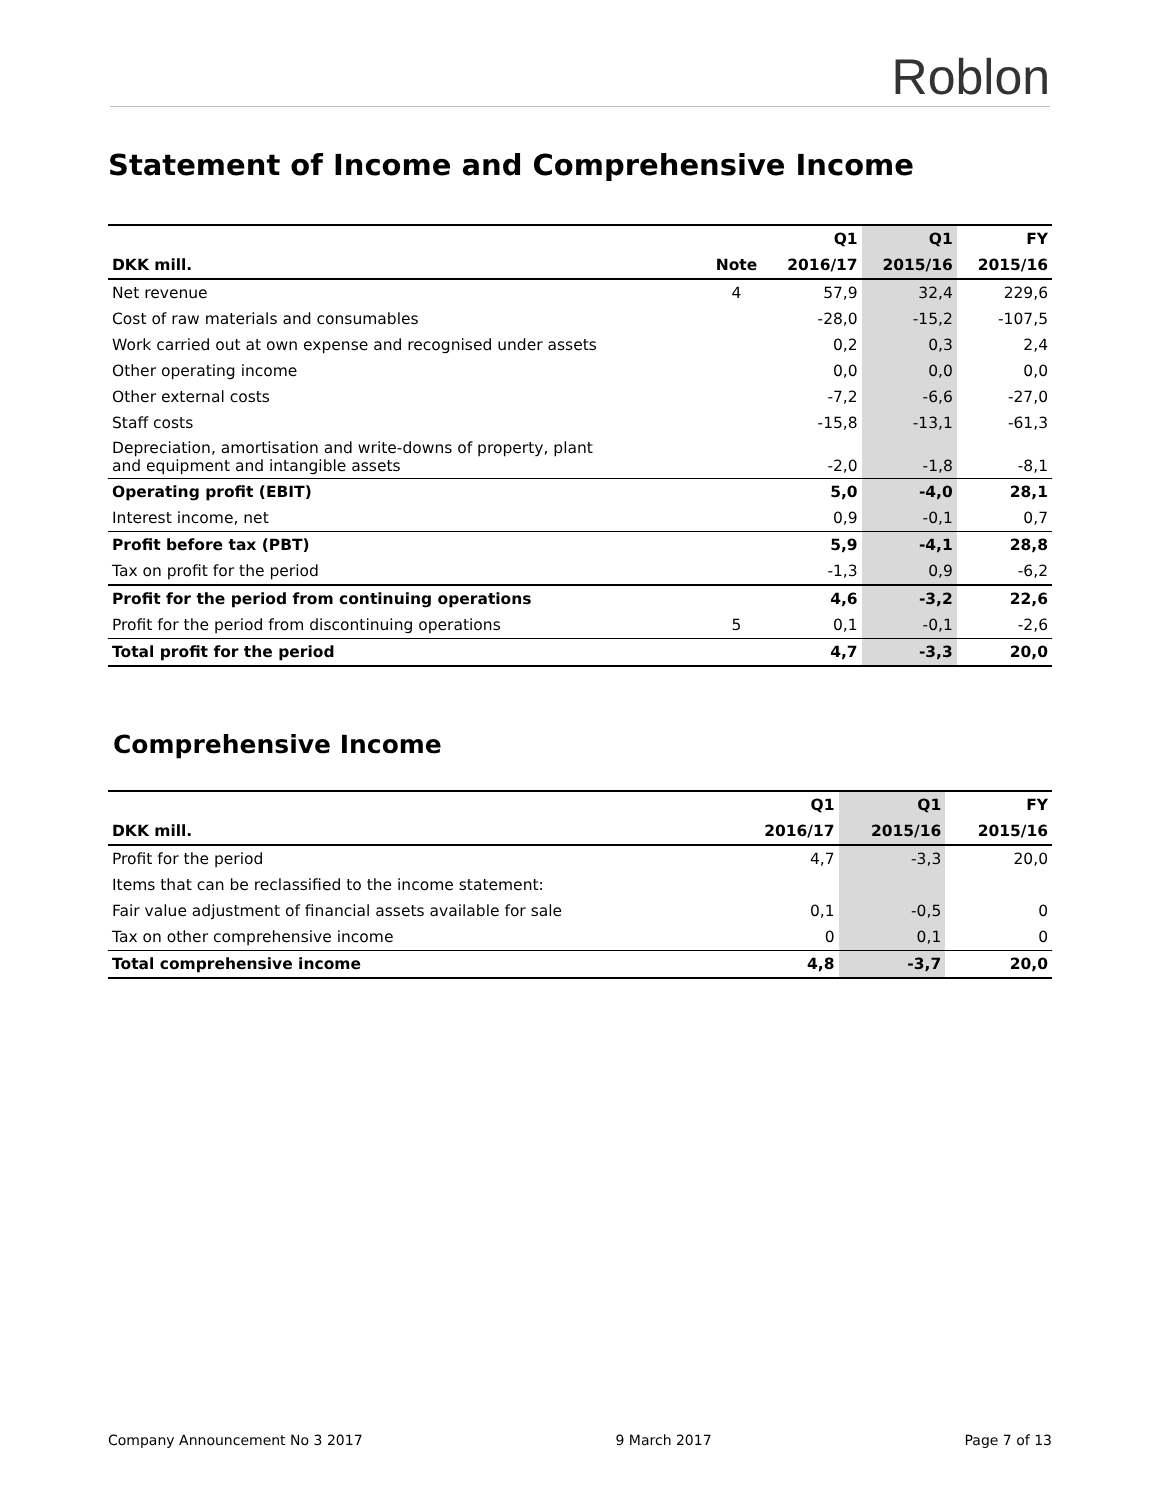Roblon
Statement of Income and Comprehensive Income
| | | Q1 | Q1 | FY |
| --- | --- | --- | --- | --- |
| DKK mill. | Note | 2016/17 | 2015/16 | 2015/16 |
| Net revenue | 4 | 57,9 | 32,4 | 229,6 |
| Cost of raw materials and consumables | | -28,0 | -15,2 | -107,5 |
| Work carried out at own expense and recognised under assets | | 0,2 | 0,3 | 2,4 |
| Other operating income | | 0,0 | 0,0 | 0,0 |
| Other external costs | | -7,2 | -6,6 | -27,0 |
| Staff costs | | -15,8 | -13,1 | -61,3 |
| Depreciation, amortisation and write-downs of property, plant and equipment and intangible assets | | -2,0 | -1,8 | -8,1 |
| Operating profit (EBIT) | | 5,0 | -4,0 | 28,1 |
| Interest income, net | | 0,9 | -0,1 | 0,7 |
| Profit before tax (PBT) | | 5,9 | -4,1 | 28,8 |
| Tax on profit for the period | | -1,3 | 0,9 | -6,2 |
| Profit for the period from continuing operations | | 4,6 | -3,2 | 22,6 |
| Profit for the period from discontinuing operations | 5 | 0,1 | -0,1 | -2,6 |
| Total profit for the period | | 4,7 | -3,3 | 20,0 |
Comprehensive Income
| | Q1 | Q1 | FY |
| --- | --- | --- | --- |
| DKK mill. | 2016/17 | 2015/16 | 2015/16 |
| Profit for the period | 4,7 | -3,3 | 20,0 |
| Items that can be reclassified to the income statement: | | | |
| Fair value adjustment of financial assets available for sale | 0,1 | -0,5 | 0 |
| Tax on other comprehensive income | 0 | 0,1 | 0 |
| Total comprehensive income | 4,8 | -3,7 | 20,0 |
Company Announcement No 3 2017 9 March 2017 Page 7 of 13